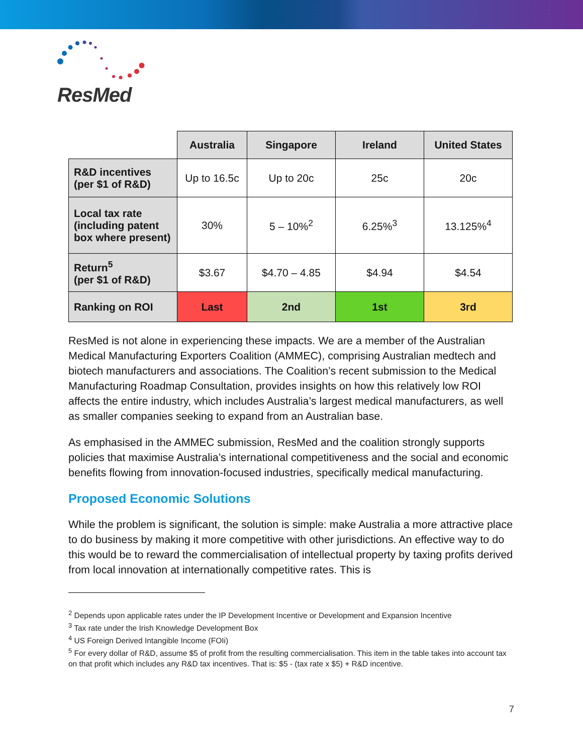ResMed
| | Australia | Singapore | Ireland | United States |
| R&D incentives (per $1 of R&D) | Up to 16.5c | Up to 20c | 25c | 20c |
| Local tax rate (including patent box where present) | 30% | 5 – 10%<sup>2</sup> | 6.25%<sup>3</sup> | 13.125%<sup>4</sup> |
| Return<sup>5</sup> (per $1 of R&D) | $3.67 | $4.70 – 4.85 | $4.94 | $4.54 |
| Ranking on ROI | Last | 2nd | 1st | 3rd |
ResMed is not alone in experiencing these impacts. We are a member of the Australian Medical Manufacturing Exporters Coalition (AMMEC), comprising Australian medtech and biotech manufacturers and associations. The Coalition’s recent submission to the Medical Manufacturing Roadmap Consultation, provides insights on how this relatively low ROI affects the entire industry, which includes Australia’s largest medical manufacturers, as well as smaller companies seeking to expand from an Australian base.
As emphasised in the AMMEC submission, ResMed and the coalition strongly supports policies that maximise Australia’s international competitiveness and the social and economic benefits flowing from innovation-focused industries, specifically medical manufacturing.
Proposed Economic Solutions
While the problem is significant, the solution is simple: make Australia a more attractive place to do business by making it more competitive with other jurisdictions. An effective way to do this would be to reward the commercialisation of intellectual property by taxing profits derived from local innovation at internationally competitive rates. This is
<sup>2</sup> Depends upon applicable rates under the IP Development Incentive or Development and Expansion Incentive
<sup>3</sup> Tax rate under the Irish Knowledge Development Box
<sup>4</sup> US Foreign Derived Intangible Income (FOIi)
<sup>5</sup> For every dollar of R&D, assume $5 of profit from the resulting commercialisation. This item in the table takes into account tax on that profit which includes any R&D tax incentives. That is: $5 - (tax rate x $5) + R&D incentive.
7